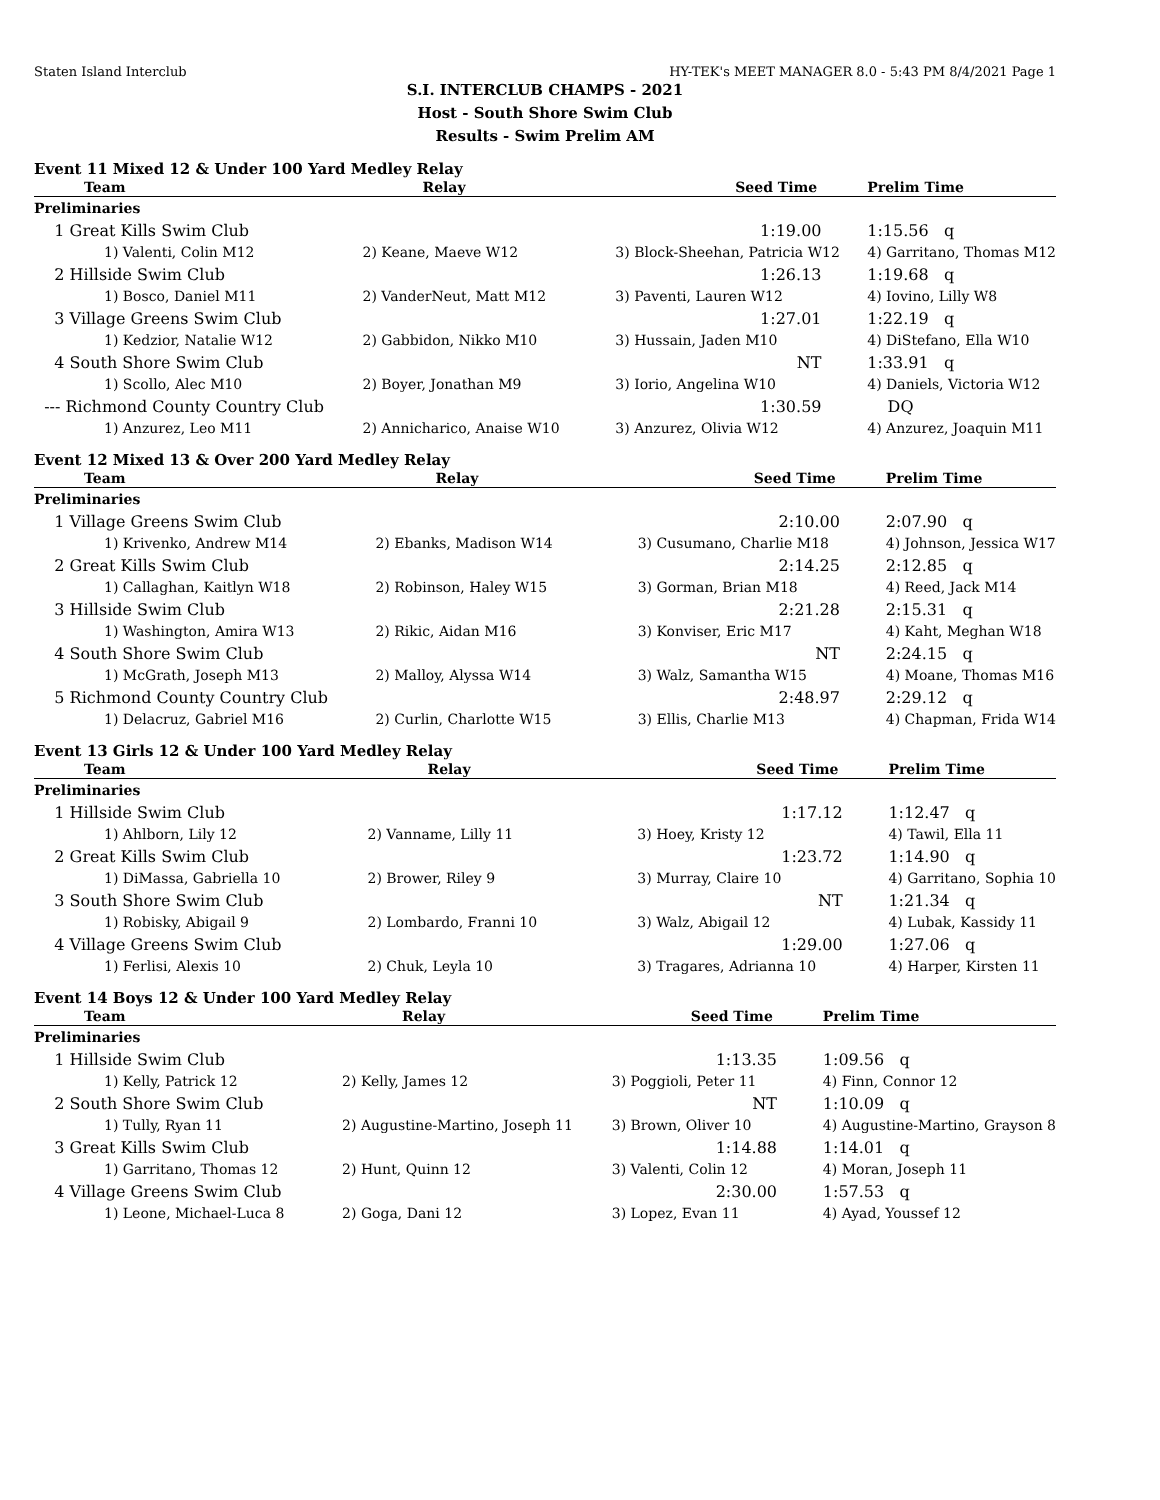Staten Island Interclub HY-TEK's MEET MANAGER 8.0 - 5:43 PM 8/4/2021 Page 1
S.I. INTERCLUB CHAMPS - 2021
Host - South Shore Swim Club
Results - Swim Prelim AM
Event 11 Mixed 12 & Under 100 Yard Medley Relay
| Team | Relay | Seed Time | Prelim Time |
| --- | --- | --- | --- |
| Preliminaries | | | |
| 1 Great Kills Swim Club | | 1:19.00 | 1:15.56 q |
| 1) Valenti, Colin M12 | 2) Keane, Maeve W12 | 3) Block-Sheehan, Patricia W12 | 4) Garritano, Thomas M12 |
| 2 Hillside Swim Club | | 1:26.13 | 1:19.68 q |
| 1) Bosco, Daniel M11 | 2) VanderNeut, Matt M12 | 3) Paventi, Lauren W12 | 4) Iovino, Lilly W8 |
| 3 Village Greens Swim Club | | 1:27.01 | 1:22.19 q |
| 1) Kedzior, Natalie W12 | 2) Gabbidon, Nikko M10 | 3) Hussain, Jaden M10 | 4) DiStefano, Ella W10 |
| 4 South Shore Swim Club | | NT | 1:33.91 q |
| 1) Scollo, Alec M10 | 2) Boyer, Jonathan M9 | 3) Iorio, Angelina W10 | 4) Daniels, Victoria W12 |
| --- Richmond County Country Club | | 1:30.59 | DQ |
| 1) Anzurez, Leo M11 | 2) Annicharico, Anaise W10 | 3) Anzurez, Olivia W12 | 4) Anzurez, Joaquin M11 |
Event 12 Mixed 13 & Over 200 Yard Medley Relay
| Team | Relay | Seed Time | Prelim Time |
| --- | --- | --- | --- |
| Preliminaries | | | |
| 1 Village Greens Swim Club | | 2:10.00 | 2:07.90 q |
| 1) Krivenko, Andrew M14 | 2) Ebanks, Madison W14 | 3) Cusumano, Charlie M18 | 4) Johnson, Jessica W17 |
| 2 Great Kills Swim Club | | 2:14.25 | 2:12.85 q |
| 1) Callaghan, Kaitlyn W18 | 2) Robinson, Haley W15 | 3) Gorman, Brian M18 | 4) Reed, Jack M14 |
| 3 Hillside Swim Club | | 2:21.28 | 2:15.31 q |
| 1) Washington, Amira W13 | 2) Rikic, Aidan M16 | 3) Konviser, Eric M17 | 4) Kaht, Meghan W18 |
| 4 South Shore Swim Club | | NT | 2:24.15 q |
| 1) McGrath, Joseph M13 | 2) Malloy, Alyssa W14 | 3) Walz, Samantha W15 | 4) Moane, Thomas M16 |
| 5 Richmond County Country Club | | 2:48.97 | 2:29.12 q |
| 1) Delacruz, Gabriel M16 | 2) Curlin, Charlotte W15 | 3) Ellis, Charlie M13 | 4) Chapman, Frida W14 |
Event 13 Girls 12 & Under 100 Yard Medley Relay
| Team | Relay | Seed Time | Prelim Time |
| --- | --- | --- | --- |
| Preliminaries | | | |
| 1 Hillside Swim Club | | 1:17.12 | 1:12.47 q |
| 1) Ahlborn, Lily 12 | 2) Vanname, Lilly 11 | 3) Hoey, Kristy 12 | 4) Tawil, Ella 11 |
| 2 Great Kills Swim Club | | 1:23.72 | 1:14.90 q |
| 1) DiMassa, Gabriella 10 | 2) Brower, Riley 9 | 3) Murray, Claire 10 | 4) Garritano, Sophia 10 |
| 3 South Shore Swim Club | | NT | 1:21.34 q |
| 1) Robisky, Abigail 9 | 2) Lombardo, Franni 10 | 3) Walz, Abigail 12 | 4) Lubak, Kassidy 11 |
| 4 Village Greens Swim Club | | 1:29.00 | 1:27.06 q |
| 1) Ferlisi, Alexis 10 | 2) Chuk, Leyla 10 | 3) Tragares, Adrianna 10 | 4) Harper, Kirsten 11 |
Event 14 Boys 12 & Under 100 Yard Medley Relay
| Team | Relay | Seed Time | Prelim Time |
| --- | --- | --- | --- |
| Preliminaries | | | |
| 1 Hillside Swim Club | | 1:13.35 | 1:09.56 q |
| 1) Kelly, Patrick 12 | 2) Kelly, James 12 | 3) Poggioli, Peter 11 | 4) Finn, Connor 12 |
| 2 South Shore Swim Club | | NT | 1:10.09 q |
| 1) Tully, Ryan 11 | 2) Augustine-Martino, Joseph 11 | 3) Brown, Oliver 10 | 4) Augustine-Martino, Grayson 8 |
| 3 Great Kills Swim Club | | 1:14.88 | 1:14.01 q |
| 1) Garritano, Thomas 12 | 2) Hunt, Quinn 12 | 3) Valenti, Colin 12 | 4) Moran, Joseph 11 |
| 4 Village Greens Swim Club | | 2:30.00 | 1:57.53 q |
| 1) Leone, Michael-Luca 8 | 2) Goga, Dani 12 | 3) Lopez, Evan 11 | 4) Ayad, Youssef 12 |